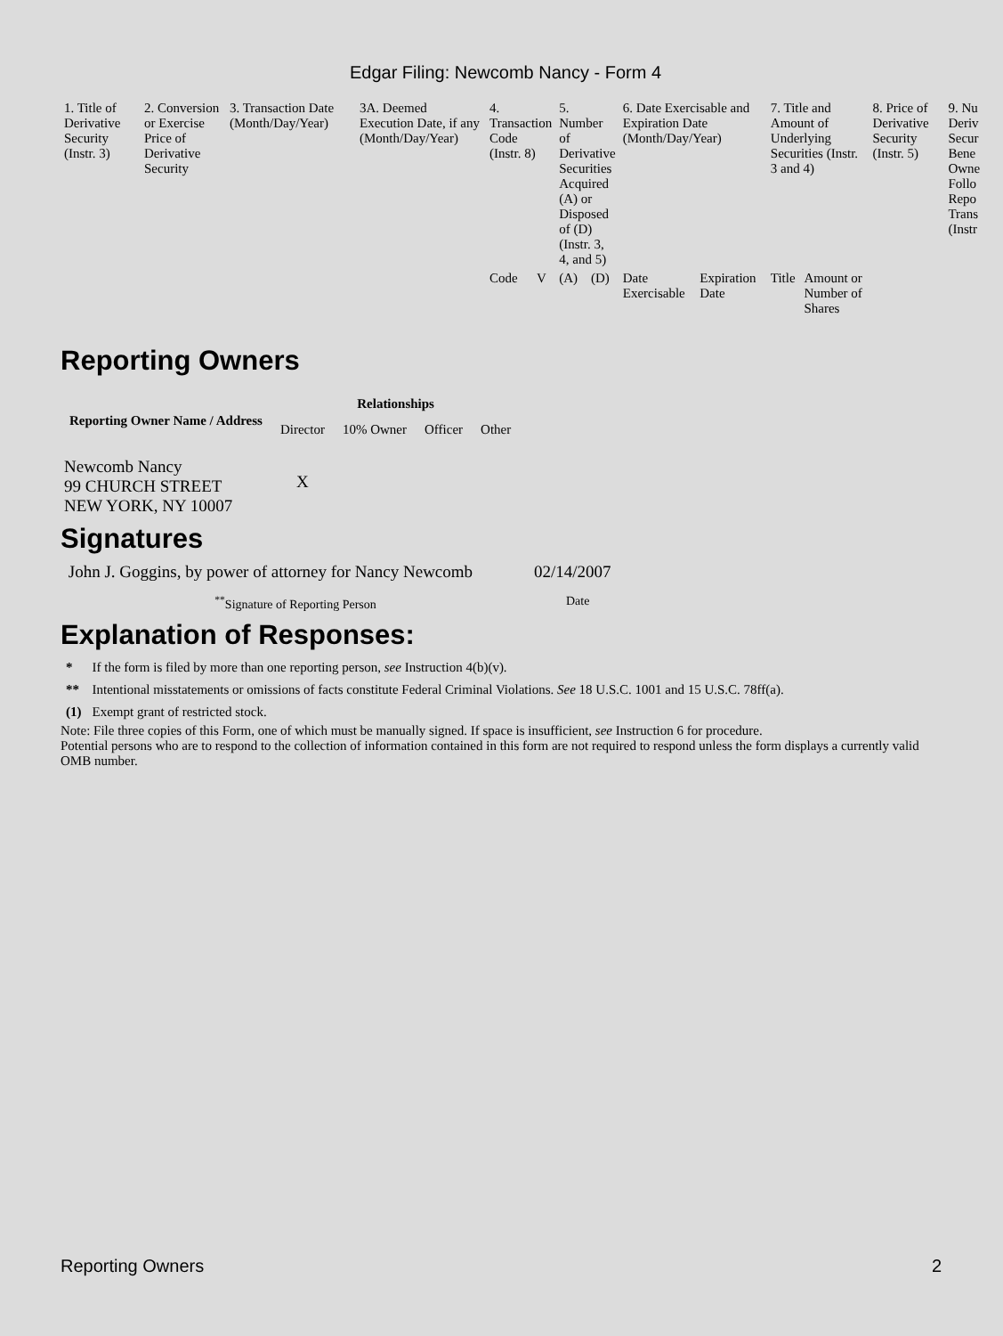Edgar Filing: Newcomb Nancy - Form 4
| 1. Title of Derivative Security (Instr. 3) | 2. Conversion or Exercise Price of Derivative Security | 3. Transaction Date (Month/Day/Year) | 3A. Deemed Execution Date, if any (Month/Day/Year) | 4. Transaction Code (Instr. 8) | | 5. Number of Derivative Securities Acquired (A) or Disposed of (D) (Instr. 3, 4, and 5) | | 6. Date Exercisable and Expiration Date (Month/Day/Year) | | 7. Title and Amount of Underlying Securities (Instr. 3 and 4) | | 8. Price of Derivative Security (Instr. 5) | 9. Nu Deriv Secur Bene Owne Follo Repo Trans (Instr |
| | | | | Code | V | (A) | (D) | Date Exercisable | Expiration Date | Title | Amount or Number of Shares | | |
Reporting Owners
| Reporting Owner Name / Address | Relationships | | | |
| --- | --- | --- | --- | --- |
| | Director | 10% Owner | Officer | Other |
| Newcomb Nancy 99 CHURCH STREET NEW YORK, NY 10007 | X | | | |
Signatures
| John J. Goggins, by power of attorney for Nancy Newcomb | 02/14/2007 |
| <sup>**</sup> Signature of Reporting Person | Date |
Explanation of Responses:
| * | If the form is filed by more than one reporting person, see Instruction 4(b)(v). |
| ** | Intentional misstatements or omissions of facts constitute Federal Criminal Violations. See 18 U.S.C. 1001 and 15 U.S.C. 78ff(a). |
| (1) | Exempt grant of restricted stock. |
Note: File three copies of this Form, one of which must be manually signed. If space is insufficient, see Instruction 6 for procedure.
Potential persons who are to respond to the collection of information contained in this form are not required to respond unless the form displays a currently valid OMB number.
Reporting Owners 2